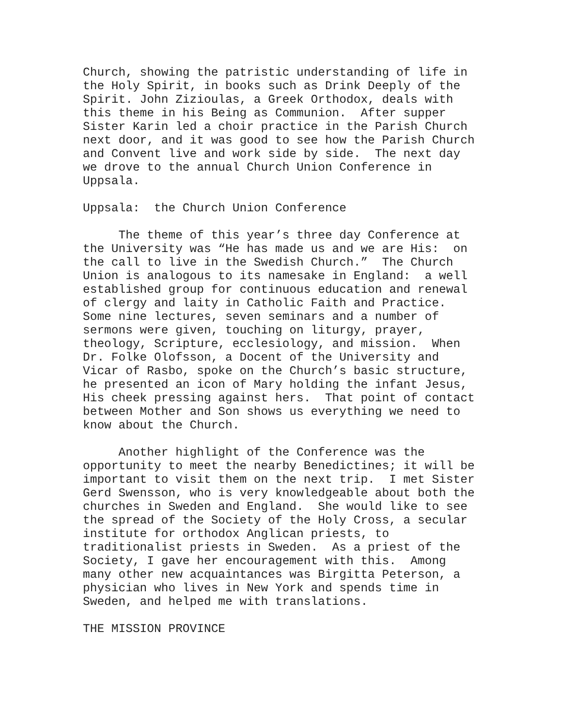Church, showing the patristic understanding of life in the Holy Spirit, in books such as Drink Deeply of the Spirit. John Zizioulas, a Greek Orthodox, deals with this theme in his Being as Communion. After supper Sister Karin led a choir practice in the Parish Church next door, and it was good to see how the Parish Church and Convent live and work side by side. The next day we drove to the annual Church Union Conference in Uppsala.
Uppsala: the Church Union Conference
The theme of this year’s three day Conference at the University was “He has made us and we are His: on the call to live in the Swedish Church.” The Church Union is analogous to its namesake in England: a well established group for continuous education and renewal of clergy and laity in Catholic Faith and Practice. Some nine lectures, seven seminars and a number of sermons were given, touching on liturgy, prayer, theology, Scripture, ecclesiology, and mission. When Dr. Folke Olofsson, a Docent of the University and Vicar of Rasbo, spoke on the Church’s basic structure, he presented an icon of Mary holding the infant Jesus, His cheek pressing against hers. That point of contact between Mother and Son shows us everything we need to know about the Church.
Another highlight of the Conference was the opportunity to meet the nearby Benedictines; it will be important to visit them on the next trip. I met Sister Gerd Swensson, who is very knowledgeable about both the churches in Sweden and England. She would like to see the spread of the Society of the Holy Cross, a secular institute for orthodox Anglican priests, to traditionalist priests in Sweden. As a priest of the Society, I gave her encouragement with this. Among many other new acquaintances was Birgitta Peterson, a physician who lives in New York and spends time in Sweden, and helped me with translations.
THE MISSION PROVINCE